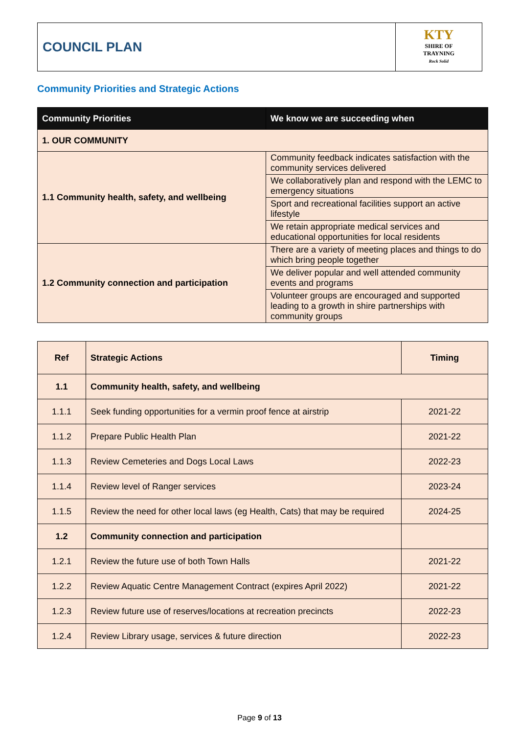COUNCIL PLAN
KTY
SHIRE OF
TRAYNING
Rock Solid
Community Priorities and Strategic Actions
| Community Priorities | We know we are succeeding when |
| --- | --- |
| 1. OUR COMMUNITY | |
| 1.1 Community health, safety, and wellbeing | Community feedback indicates satisfaction with the community services delivered |
| | We collaboratively plan and respond with the LEMC to emergency situations |
| | Sport and recreational facilities support an active lifestyle |
| | We retain appropriate medical services and educational opportunities for local residents |
| 1.2 Community connection and participation | There are a variety of meeting places and things to do which bring people together |
| | We deliver popular and well attended community events and programs |
| | Volunteer groups are encouraged and supported leading to a growth in shire partnerships with community groups |
| Ref | Strategic Actions | Timing |
| 1.1 | Community health, safety, and wellbeing | |
| 1.1.1 | Seek funding opportunities for a vermin proof fence at airstrip | 2021-22 |
| 1.1.2 | Prepare Public Health Plan | 2021-22 |
| 1.1.3 | Review Cemeteries and Dogs Local Laws | 2022-23 |
| 1.1.4 | Review level of Ranger services | 2023-24 |
| 1.1.5 | Review the need for other local laws (eg Health, Cats) that may be required | 2024-25 |
| 1.2 | Community connection and participation | |
| 1.2.1 | Review the future use of both Town Halls | 2021-22 |
| 1.2.2 | Review Aquatic Centre Management Contract (expires April 2022) | 2021-22 |
| 1.2.3 | Review future use of reserves/locations at recreation precincts | 2022-23 |
| 1.2.4 | Review Library usage, services & future direction | 2022-23 |
Page 9 of 13